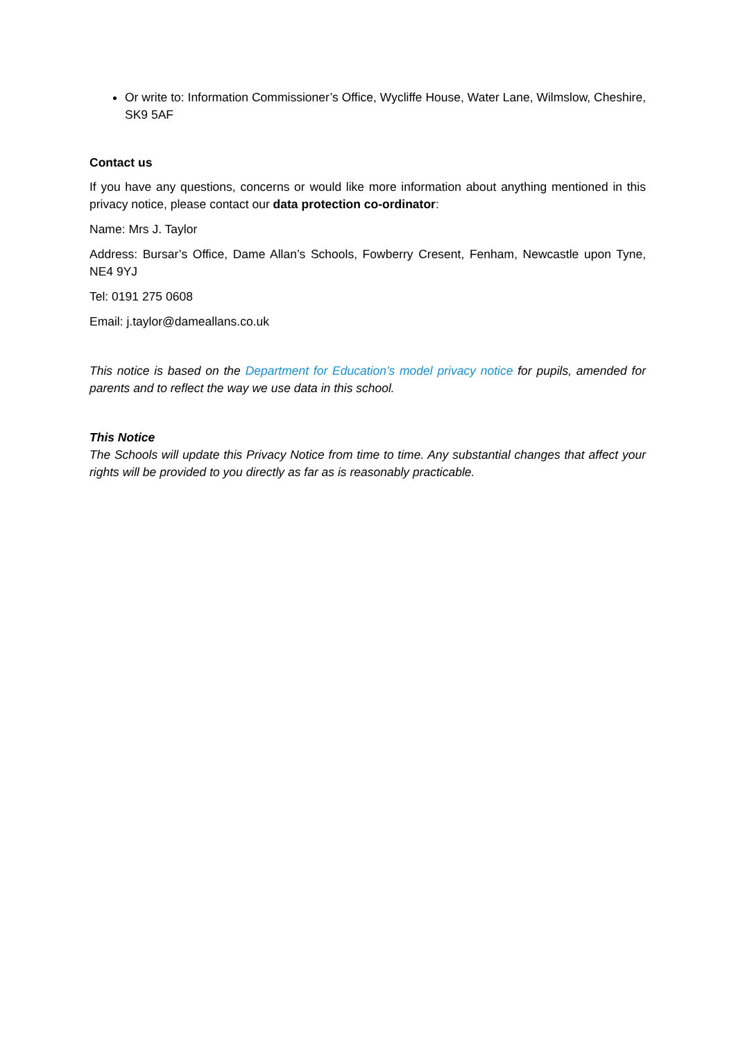Or write to: Information Commissioner’s Office, Wycliffe House, Water Lane, Wilmslow, Cheshire, SK9 5AF
Contact us
If you have any questions, concerns or would like more information about anything mentioned in this privacy notice, please contact our data protection co-ordinator:
Name: Mrs J. Taylor
Address: Bursar’s Office, Dame Allan’s Schools, Fowberry Cresent, Fenham, Newcastle upon Tyne, NE4 9YJ
Tel: 0191 275 0608
Email: j.taylor@dameallans.co.uk
This notice is based on the Department for Education’s model privacy notice for pupils, amended for parents and to reflect the way we use data in this school.
This Notice
The Schools will update this Privacy Notice from time to time. Any substantial changes that affect your rights will be provided to you directly as far as is reasonably practicable.